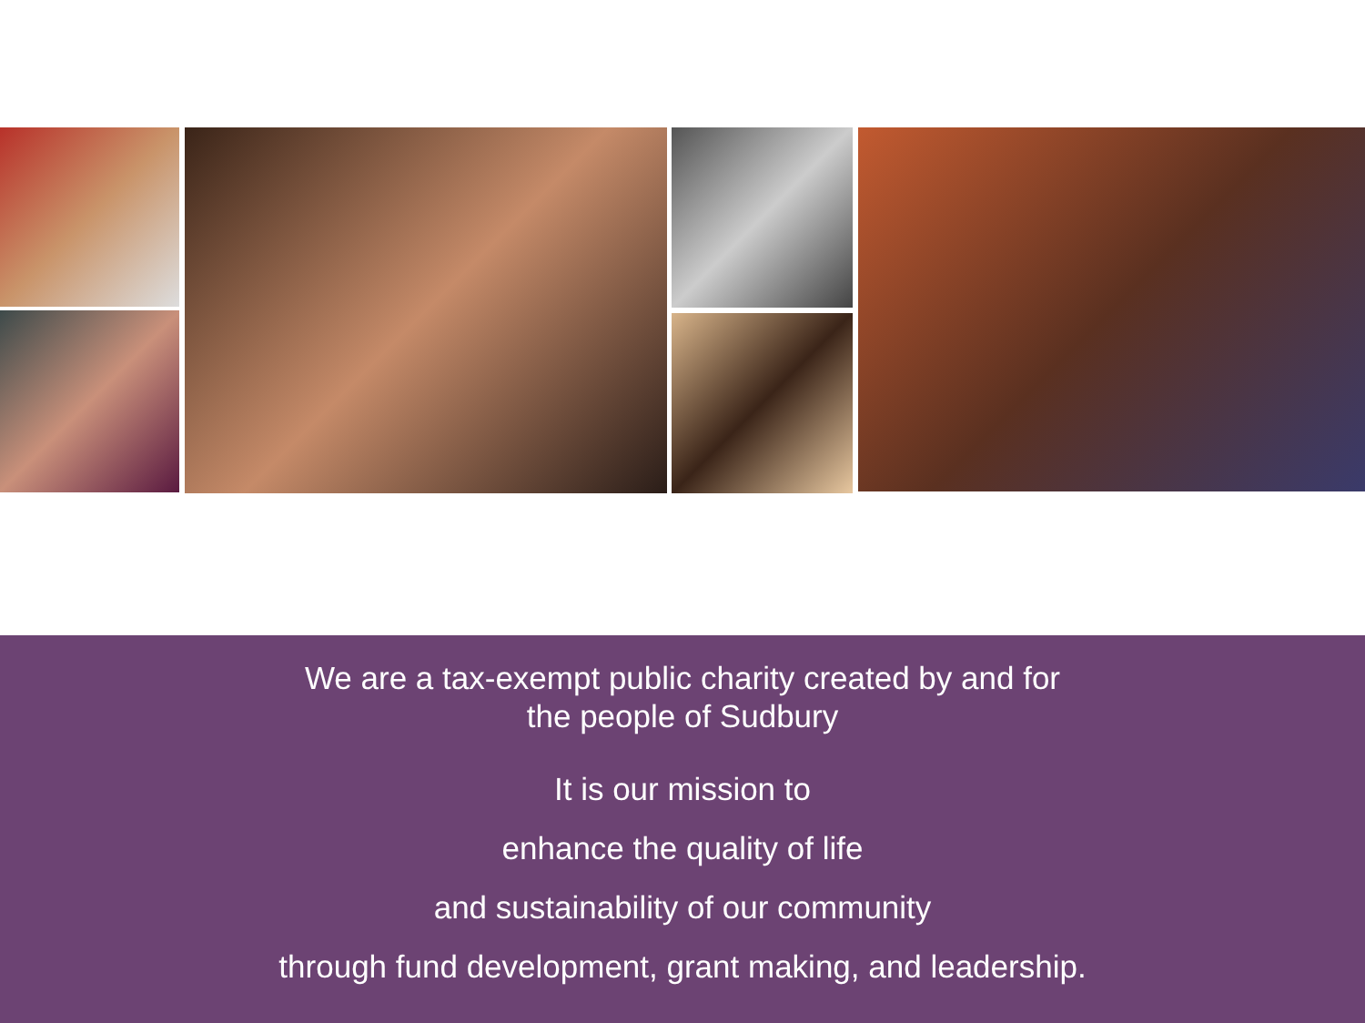We are a tax-exempt public charity created by and for
the people of Sudbury
It is our mission to
enhance the quality of life
and sustainability of our community
through fund development, grant making, and leadership.